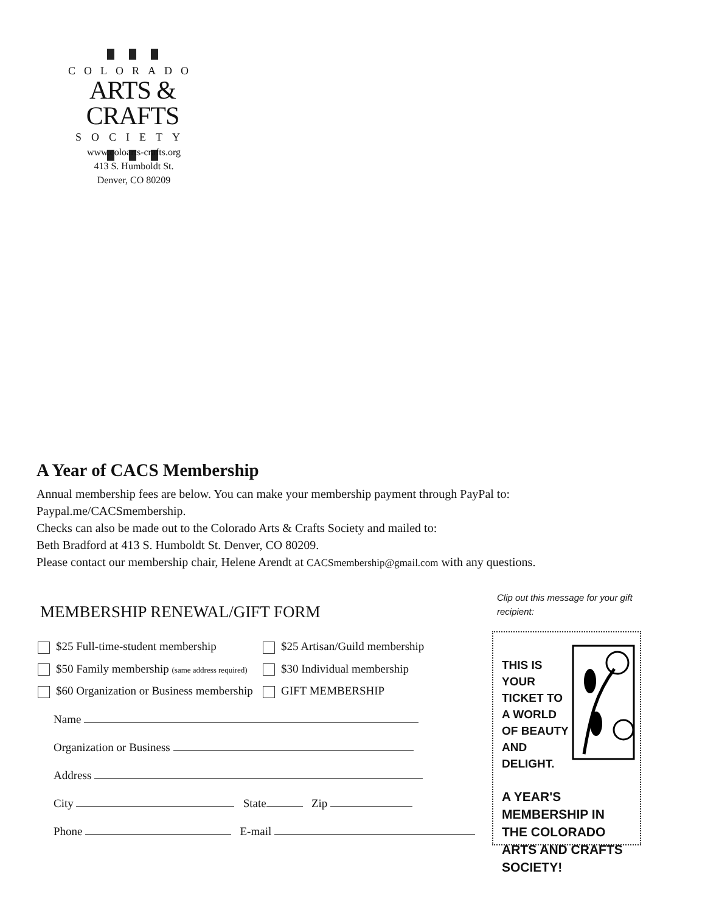COLORADO
ARTS & CRAFTS
SOCIETY
www.coloarts-crafts.org
413 S. Humboldt St.
Denver, CO 80209
A Year of CACS Membership
Annual membership fees are below. You can make your membership payment through PayPal to:
Paypal.me/CACSmembership.
Checks can also be made out to the Colorado Arts & Crafts Society and mailed to:
Beth Bradford at 413 S. Humboldt St. Denver, CO 80209.
Please contact our membership chair, Helene Arendt at CACSmembership@gmail.com with any questions.
MEMBERSHIP RENEWAL/GIFT FORM
$25 Full-time-student membership $25 Artisan/Guild membership
$50 Family membership (same address required)
$30 Individual membership
$60 Organization or Business membership
GIFT MEMBERSHIP
Name
Organization or Business
Address
City State Zip
Phone E-mail
Clip out this message for your gift recipient:
THIS IS YOUR TICKET TO A WORLD OF BEAUTY AND DELIGHT.
A YEAR'S MEMBERSHIP IN THE COLORADO ARTS AND CRAFTS SOCIETY!